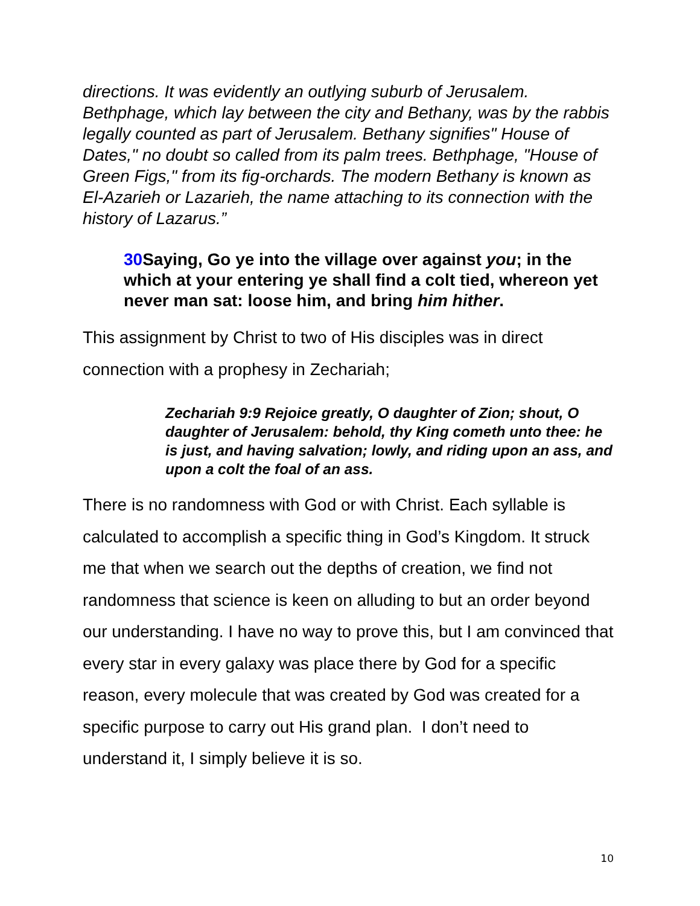directions. It was evidently an outlying suburb of Jerusalem. Bethphage, which lay between the city and Bethany, was by the rabbis legally counted as part of Jerusalem. Bethany signifies" House of Dates," no doubt so called from its palm trees. Bethphage, "House of Green Figs," from its fig-orchards. The modern Bethany is known as El-Azarieh or Lazarieh, the name attaching to its connection with the history of Lazarus.”
30 Saying, Go ye into the village over against you; in the which at your entering ye shall find a colt tied, whereon yet never man sat: loose him, and bring him hither.
This assignment by Christ to two of His disciples was in direct connection with a prophesy in Zechariah;
Zechariah 9:9 Rejoice greatly, O daughter of Zion; shout, O daughter of Jerusalem: behold, thy King cometh unto thee: he is just, and having salvation; lowly, and riding upon an ass, and upon a colt the foal of an ass.
There is no randomness with God or with Christ. Each syllable is calculated to accomplish a specific thing in God’s Kingdom. It struck me that when we search out the depths of creation, we find not randomness that science is keen on alluding to but an order beyond our understanding. I have no way to prove this, but I am convinced that every star in every galaxy was place there by God for a specific reason, every molecule that was created by God was created for a specific purpose to carry out His grand plan. I don’t need to understand it, I simply believe it is so.
10